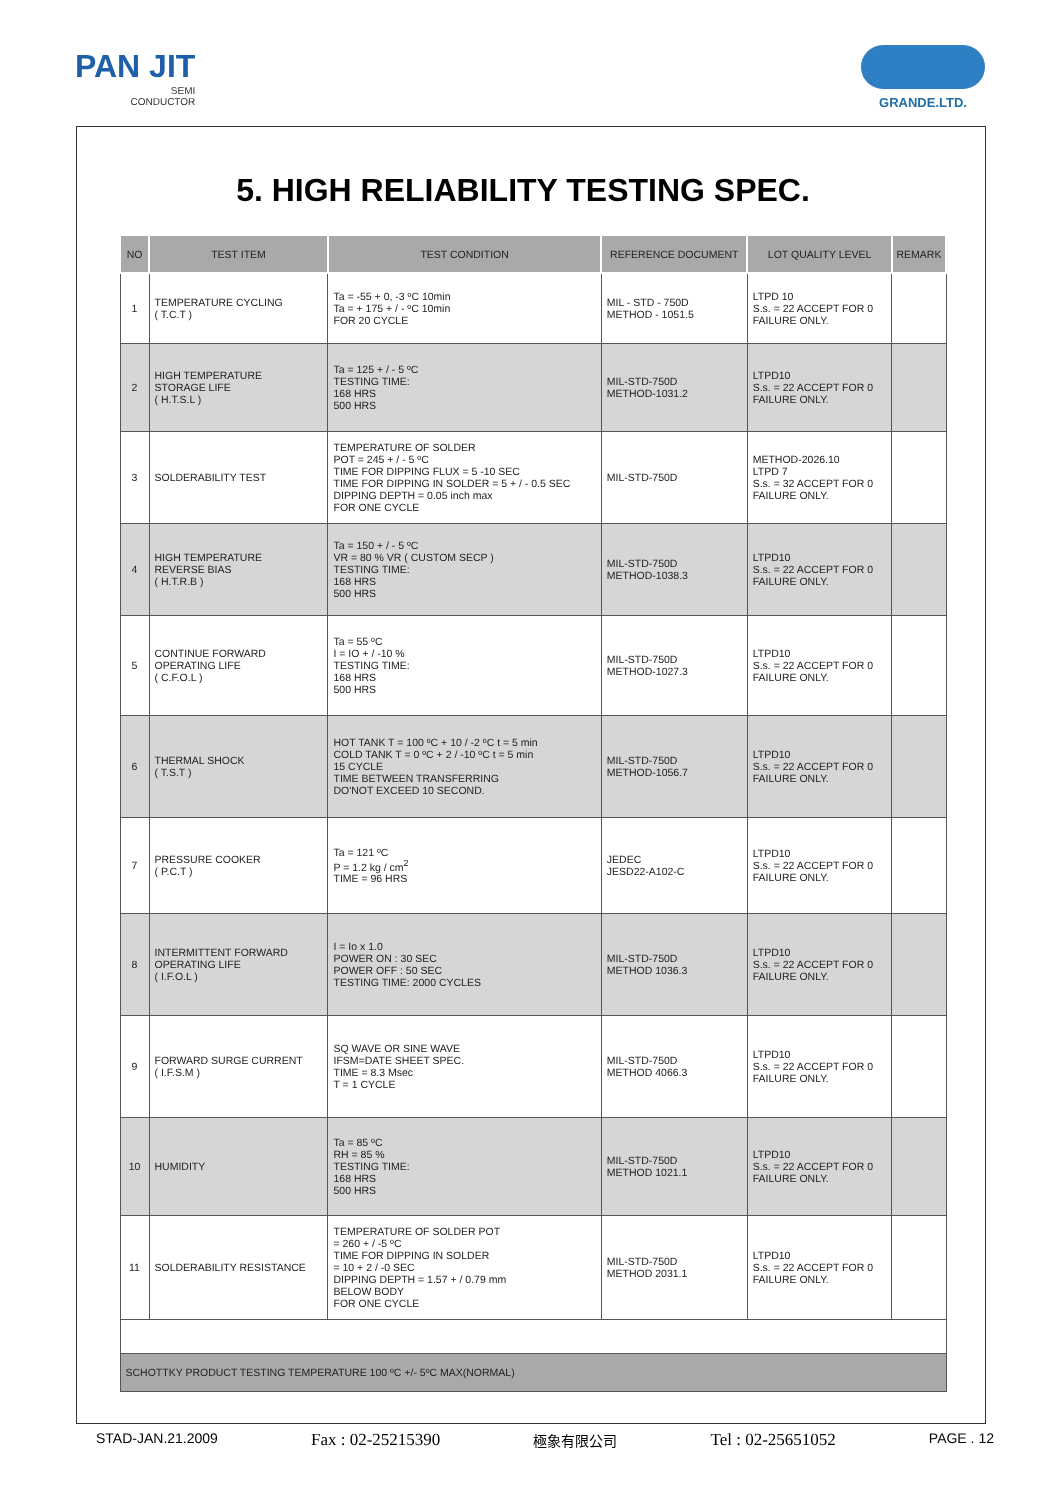PAN JIT
SEMI
CONDUCTOR
GRANDE.LTD.
5. HIGH RELIABILITY TESTING SPEC.
| NO | TEST ITEM | TEST CONDITION | REFERENCE DOCUMENT | LOT QUALITY LEVEL | REMARK |
| --- | --- | --- | --- | --- | --- |
| 1 | TEMPERATURE CYCLING ( T.C.T ) | Ta = -55 + 0, -3 ºC 10min Ta = + 175 + / - ºC 10min FOR 20 CYCLE | MIL - STD - 750D METHOD - 1051.5 | LTPD 10 S.s. = 22 ACCEPT FOR 0 FAILURE ONLY. | |
| 2 | HIGH TEMPERATURE STORAGE LIFE ( H.T.S.L ) | Ta = 125 + / - 5 ºC TESTING TIME: 168 HRS 500 HRS | MIL-STD-750D METHOD-1031.2 | LTPD10 S.s. = 22 ACCEPT FOR 0 FAILURE ONLY. | |
| 3 | SOLDERABILITY TEST | TEMPERATURE OF SOLDER POT = 245 + / - 5 ºC TIME FOR DIPPING FLUX = 5 -10 SEC TIME FOR DIPPING IN SOLDER = 5 + / - 0.5 SEC DIPPING DEPTH = 0.05 inch max FOR ONE CYCLE | MIL-STD-750D | METHOD-2026.10 LTPD 7 S.s. = 32 ACCEPT FOR 0 FAILURE ONLY. | |
| 4 | HIGH TEMPERATURE REVERSE BIAS ( H.T.R.B ) | Ta = 150 + / - 5 ºC VR = 80 % VR ( CUSTOM SECP ) TESTING TIME: 168 HRS 500 HRS | MIL-STD-750D METHOD-1038.3 | LTPD10 S.s. = 22 ACCEPT FOR 0 FAILURE ONLY. | |
| 5 | CONTINUE FORWARD OPERATING LIFE ( C.F.O.L ) | Ta = 55 ºC I = IO + / -10 % TESTING TIME: 168 HRS 500 HRS | MIL-STD-750D METHOD-1027.3 | LTPD10 S.s. = 22 ACCEPT FOR 0 FAILURE ONLY. | |
| 6 | THERMAL SHOCK ( T.S.T ) | HOT TANK T = 100 ºC + 10 / -2 ºC t = 5 min COLD TANK T = 0 ºC + 2 / -10 ºC t = 5 min 15 CYCLE TIME BETWEEN TRANSFERRING DO'NOT EXCEED 10 SECOND. | MIL-STD-750D METHOD-1056.7 | LTPD10 S.s. = 22 ACCEPT FOR 0 FAILURE ONLY. | |
| 7 | PRESSURE COOKER ( P.C.T ) | Ta = 121 ºC P = 1.2 kg / cm<sup>2</sup> TIME = 96 HRS | JEDEC JESD22-A102-C | LTPD10 S.s. = 22 ACCEPT FOR 0 FAILURE ONLY. | |
| 8 | INTERMITTENT FORWARD OPERATING LIFE ( I.F.O.L ) | I = Io x 1.0 POWER ON : 30 SEC POWER OFF : 50 SEC TESTING TIME: 2000 CYCLES | MIL-STD-750D METHOD 1036.3 | LTPD10 S.s. = 22 ACCEPT FOR 0 FAILURE ONLY. | |
| 9 | FORWARD SURGE CURRENT ( I.F.S.M ) | SQ WAVE OR SINE WAVE IFSM=DATE SHEET SPEC. TIME = 8.3 Msec T = 1 CYCLE | MIL-STD-750D METHOD 4066.3 | LTPD10 S.s. = 22 ACCEPT FOR 0 FAILURE ONLY. | |
| 10 | HUMIDITY | Ta = 85 ºC RH = 85 % TESTING TIME: 168 HRS 500 HRS | MIL-STD-750D METHOD 1021.1 | LTPD10 S.s. = 22 ACCEPT FOR 0 FAILURE ONLY. | |
| 11 | SOLDERABILITY RESISTANCE | TEMPERATURE OF SOLDER POT = 260 + / -5 ºC TIME FOR DIPPING IN SOLDER = 10 + 2 / -0 SEC DIPPING DEPTH = 1.57 + / 0.79 mm BELOW BODY FOR ONE CYCLE | MIL-STD-750D METHOD 2031.1 | LTPD10 S.s. = 22 ACCEPT FOR 0 FAILURE ONLY. | |
| SCHOTTKY PRODUCT TESTING TEMPERATURE 100 ºC +/- 5ºC MAX(NORMAL) | | | | | |
STAD-JAN.21.2009 Fax : 02-25215390 極象有限公司 Tel : 02-25651052 PAGE . 12